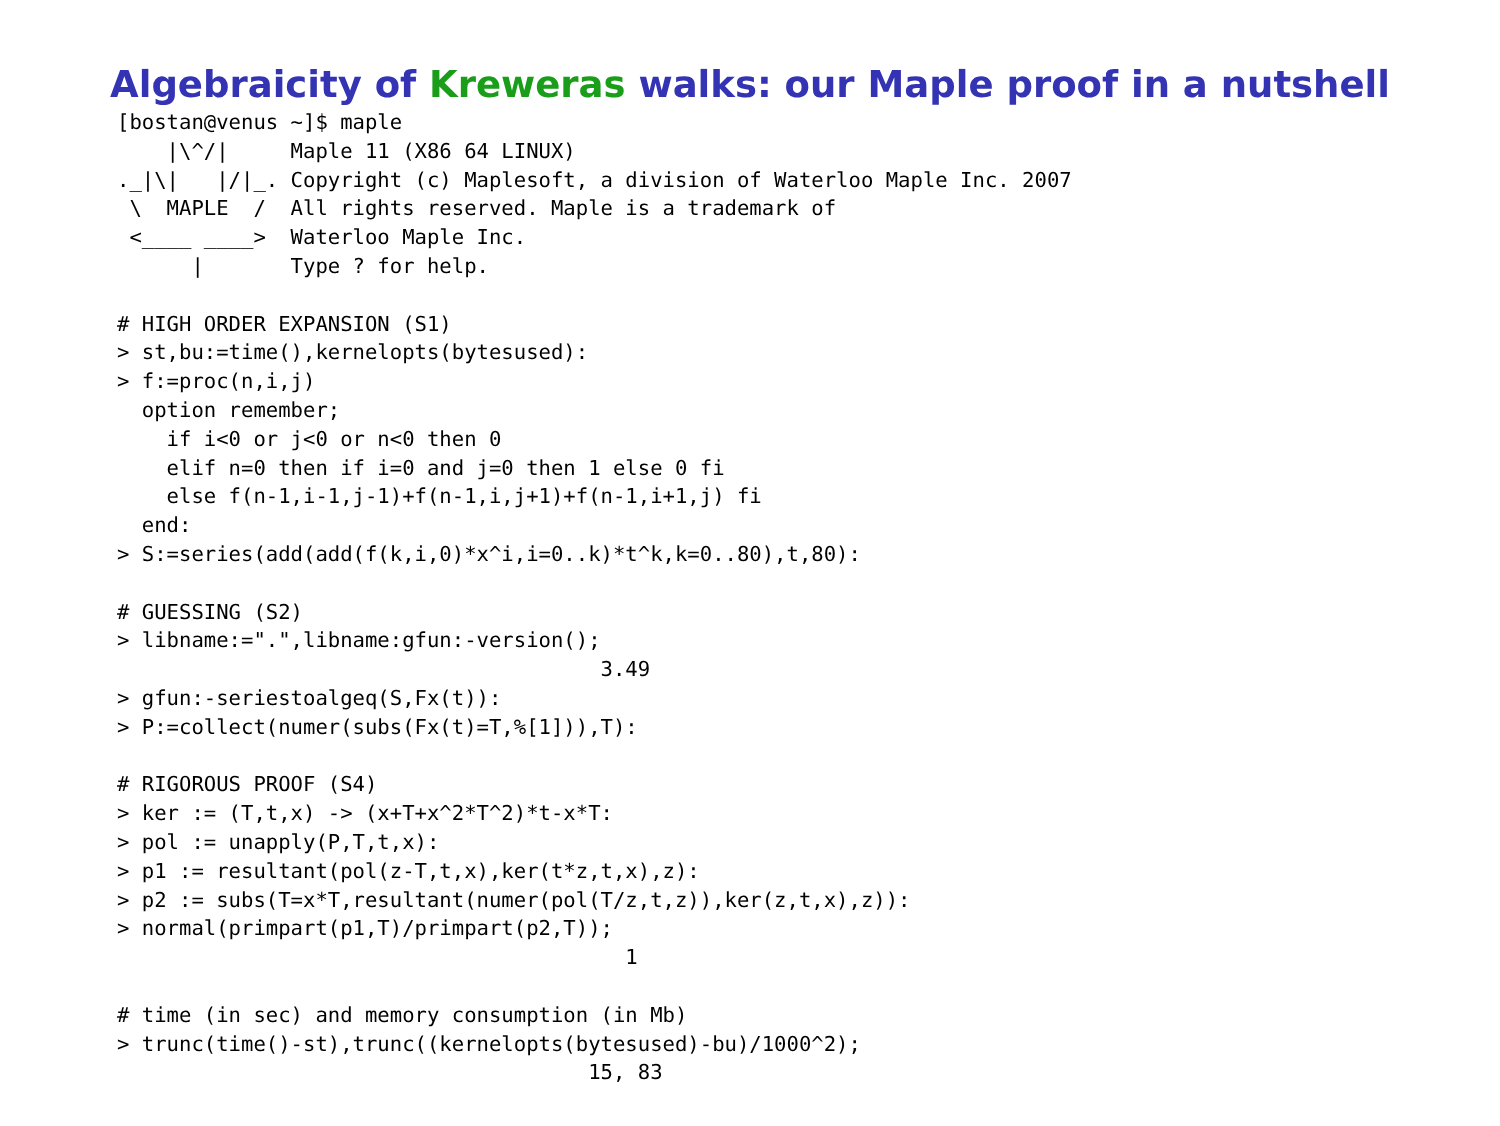Algebraicity of Kreweras walks: our Maple proof in a nutshell
[bostan@venus ~]$ maple
    |\^/|     Maple 11 (X86 64 LINUX)
._|\|   |/|_. Copyright (c) Maplesoft, a division of Waterloo Maple Inc. 2007
 \  MAPLE  /  All rights reserved. Maple is a trademark of
 <____ ____>  Waterloo Maple Inc.
      |       Type ? for help.

# HIGH ORDER EXPANSION (S1)
> st,bu:=time(),kernelopts(bytesused):
> f:=proc(n,i,j)
  option remember;
    if i<0 or j<0 or n<0 then 0
    elif n=0 then if i=0 and j=0 then 1 else 0 fi
    else f(n-1,i-1,j-1)+f(n-1,i,j+1)+f(n-1,i+1,j) fi
  end:
> S:=series(add(add(f(k,i,0)*x^i,i=0..k)*t^k,k=0..80),t,80):

# GUESSING (S2)
> libname:=".",libname:gfun:-version();
                                       3.49
> gfun:-seriestoalgeq(S,Fx(t)):
> P:=collect(numer(subs(Fx(t)=T,%[1])),T):

# RIGOROUS PROOF (S4)
> ker := (T,t,x) -> (x+T+x^2*T^2)*t-x*T:
> pol := unapply(P,T,t,x):
> p1 := resultant(pol(z-T,t,x),ker(t*z,t,x),z):
> p2 := subs(T=x*T,resultant(numer(pol(T/z,t,z)),ker(z,t,x),z)):
> normal(primpart(p1,T)/primpart(p2,T));
                                         1

# time (in sec) and memory consumption (in Mb)
> trunc(time()-st),trunc((kernelopts(bytesused)-bu)/1000^2);
                                      15, 83